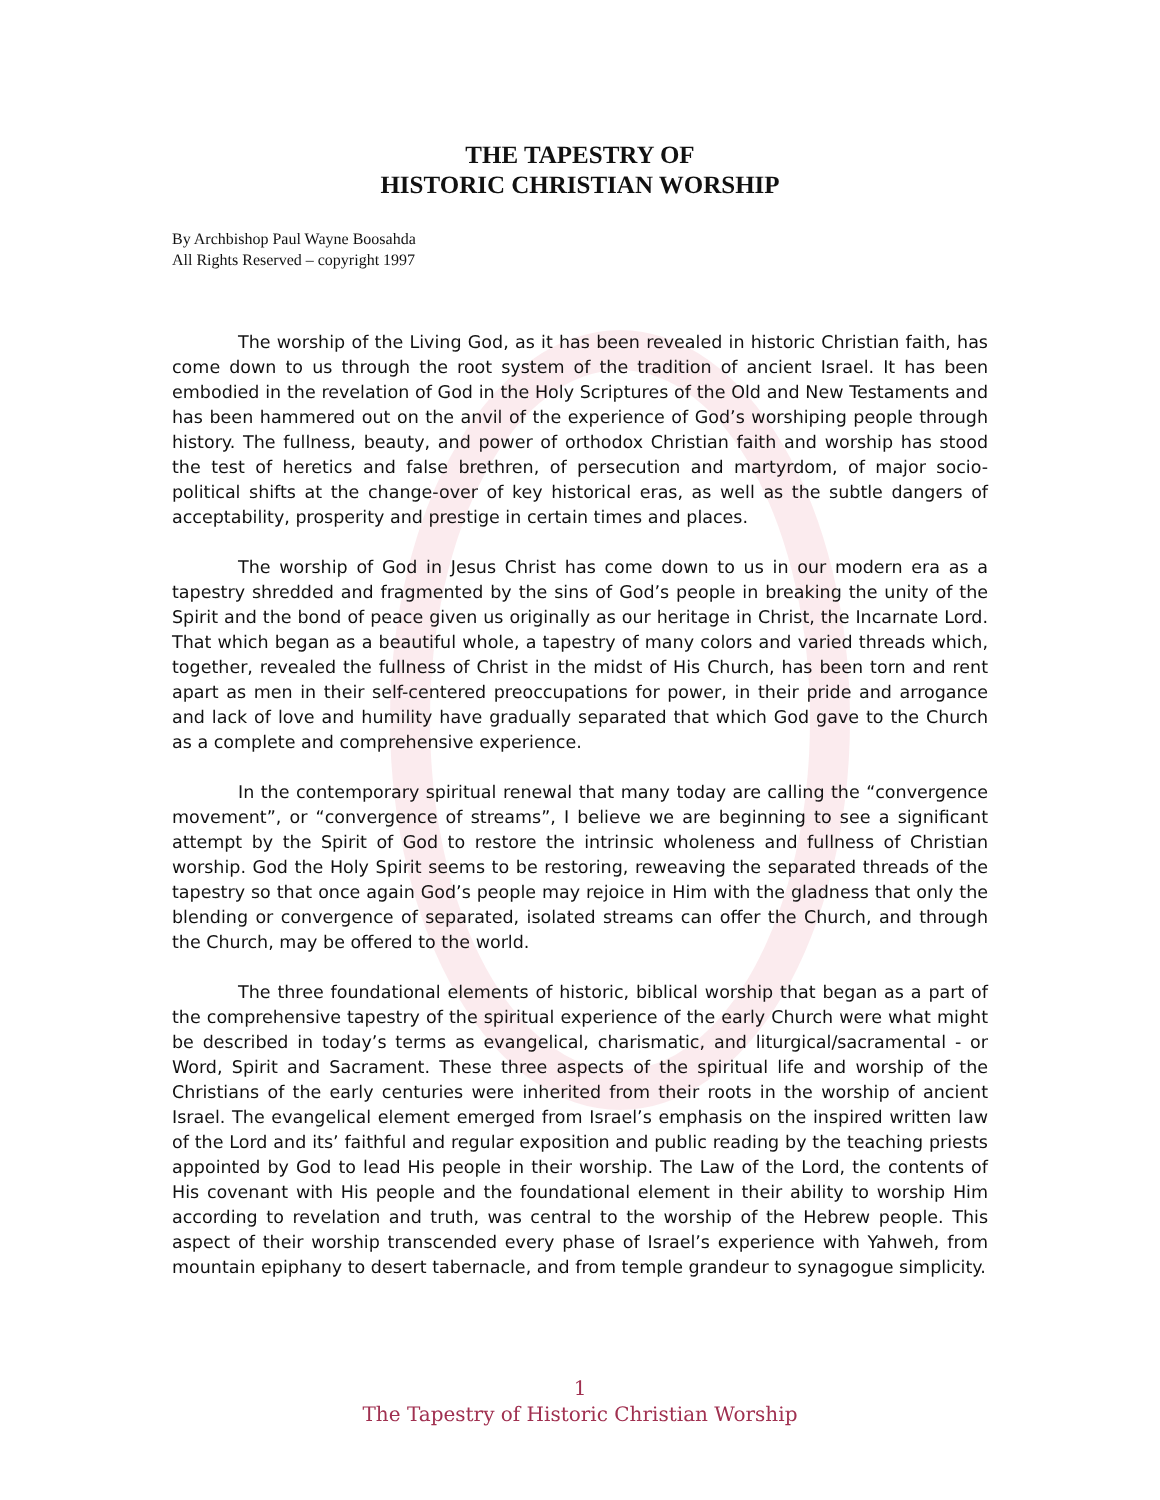THE TAPESTRY OF
HISTORIC CHRISTIAN WORSHIP
By Archbishop Paul Wayne Boosahda
All Rights Reserved – copyright 1997
The worship of the Living God, as it has been revealed in historic Christian faith, has come down to us through the root system of the tradition of ancient Israel. It has been embodied in the revelation of God in the Holy Scriptures of the Old and New Testaments and has been hammered out on the anvil of the experience of God’s worshiping people through history. The fullness, beauty, and power of orthodox Christian faith and worship has stood the test of heretics and false brethren, of persecution and martyrdom, of major socio-political shifts at the change-over of key historical eras, as well as the subtle dangers of acceptability, prosperity and prestige in certain times and places.
The worship of God in Jesus Christ has come down to us in our modern era as a tapestry shredded and fragmented by the sins of God’s people in breaking the unity of the Spirit and the bond of peace given us originally as our heritage in Christ, the Incarnate Lord. That which began as a beautiful whole, a tapestry of many colors and varied threads which, together, revealed the fullness of Christ in the midst of His Church, has been torn and rent apart as men in their self-centered preoccupations for power, in their pride and arrogance and lack of love and humility have gradually separated that which God gave to the Church as a complete and comprehensive experience.
In the contemporary spiritual renewal that many today are calling the “convergence movement”, or “convergence of streams”, I believe we are beginning to see a significant attempt by the Spirit of God to restore the intrinsic wholeness and fullness of Christian worship. God the Holy Spirit seems to be restoring, reweaving the separated threads of the tapestry so that once again God’s people may rejoice in Him with the gladness that only the blending or convergence of separated, isolated streams can offer the Church, and through the Church, may be offered to the world.
The three foundational elements of historic, biblical worship that began as a part of the comprehensive tapestry of the spiritual experience of the early Church were what might be described in today’s terms as evangelical, charismatic, and liturgical/sacramental - or Word, Spirit and Sacrament. These three aspects of the spiritual life and worship of the Christians of the early centuries were inherited from their roots in the worship of ancient Israel. The evangelical element emerged from Israel’s emphasis on the inspired written law of the Lord and its’ faithful and regular exposition and public reading by the teaching priests appointed by God to lead His people in their worship. The Law of the Lord, the contents of His covenant with His people and the foundational element in their ability to worship Him according to revelation and truth, was central to the worship of the Hebrew people. This aspect of their worship transcended every phase of Israel’s experience with Yahweh, from mountain epiphany to desert tabernacle, and from temple grandeur to synagogue simplicity.
1
The Tapestry of Historic Christian Worship